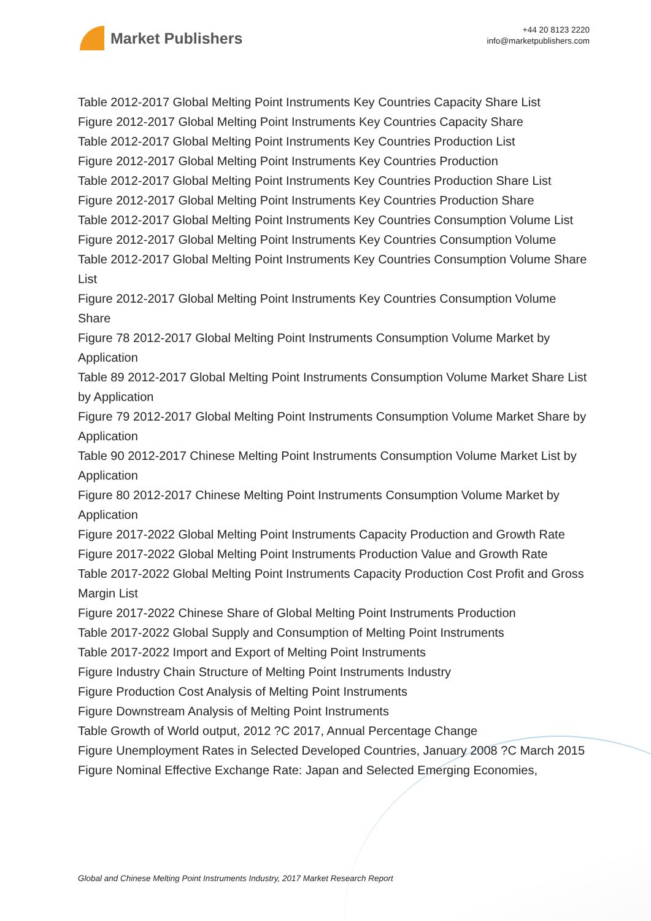Market Publishers
+44 20 8123 2220
info@marketpublishers.com
Table 2012-2017 Global Melting Point Instruments Key Countries Capacity Share List
Figure 2012-2017 Global Melting Point Instruments Key Countries Capacity Share
Table 2012-2017 Global Melting Point Instruments Key Countries Production List
Figure 2012-2017 Global Melting Point Instruments Key Countries Production
Table 2012-2017 Global Melting Point Instruments Key Countries Production Share List
Figure 2012-2017 Global Melting Point Instruments Key Countries Production Share
Table 2012-2017 Global Melting Point Instruments Key Countries Consumption Volume List
Figure 2012-2017 Global Melting Point Instruments Key Countries Consumption Volume
Table 2012-2017 Global Melting Point Instruments Key Countries Consumption Volume Share List
Figure 2012-2017 Global Melting Point Instruments Key Countries Consumption Volume Share
Figure 78 2012-2017 Global Melting Point Instruments Consumption Volume Market by Application
Table 89 2012-2017 Global Melting Point Instruments Consumption Volume Market Share List by Application
Figure 79 2012-2017 Global Melting Point Instruments Consumption Volume Market Share by Application
Table 90 2012-2017 Chinese Melting Point Instruments Consumption Volume Market List by Application
Figure 80 2012-2017 Chinese Melting Point Instruments Consumption Volume Market by Application
Figure 2017-2022 Global Melting Point Instruments Capacity Production and Growth Rate
Figure 2017-2022 Global Melting Point Instruments Production Value and Growth Rate
Table 2017-2022 Global Melting Point Instruments Capacity Production Cost Profit and Gross Margin List
Figure 2017-2022 Chinese Share of Global Melting Point Instruments Production
Table 2017-2022 Global Supply and Consumption of Melting Point Instruments
Table 2017-2022 Import and Export of Melting Point Instruments
Figure Industry Chain Structure of Melting Point Instruments Industry
Figure Production Cost Analysis of Melting Point Instruments
Figure Downstream Analysis of Melting Point Instruments
Table Growth of World output, 2012 ?C 2017, Annual Percentage Change
Figure Unemployment Rates in Selected Developed Countries, January 2008 ?C March 2015
Figure Nominal Effective Exchange Rate: Japan and Selected Emerging Economies,
Global and Chinese Melting Point Instruments Industry, 2017 Market Research Report